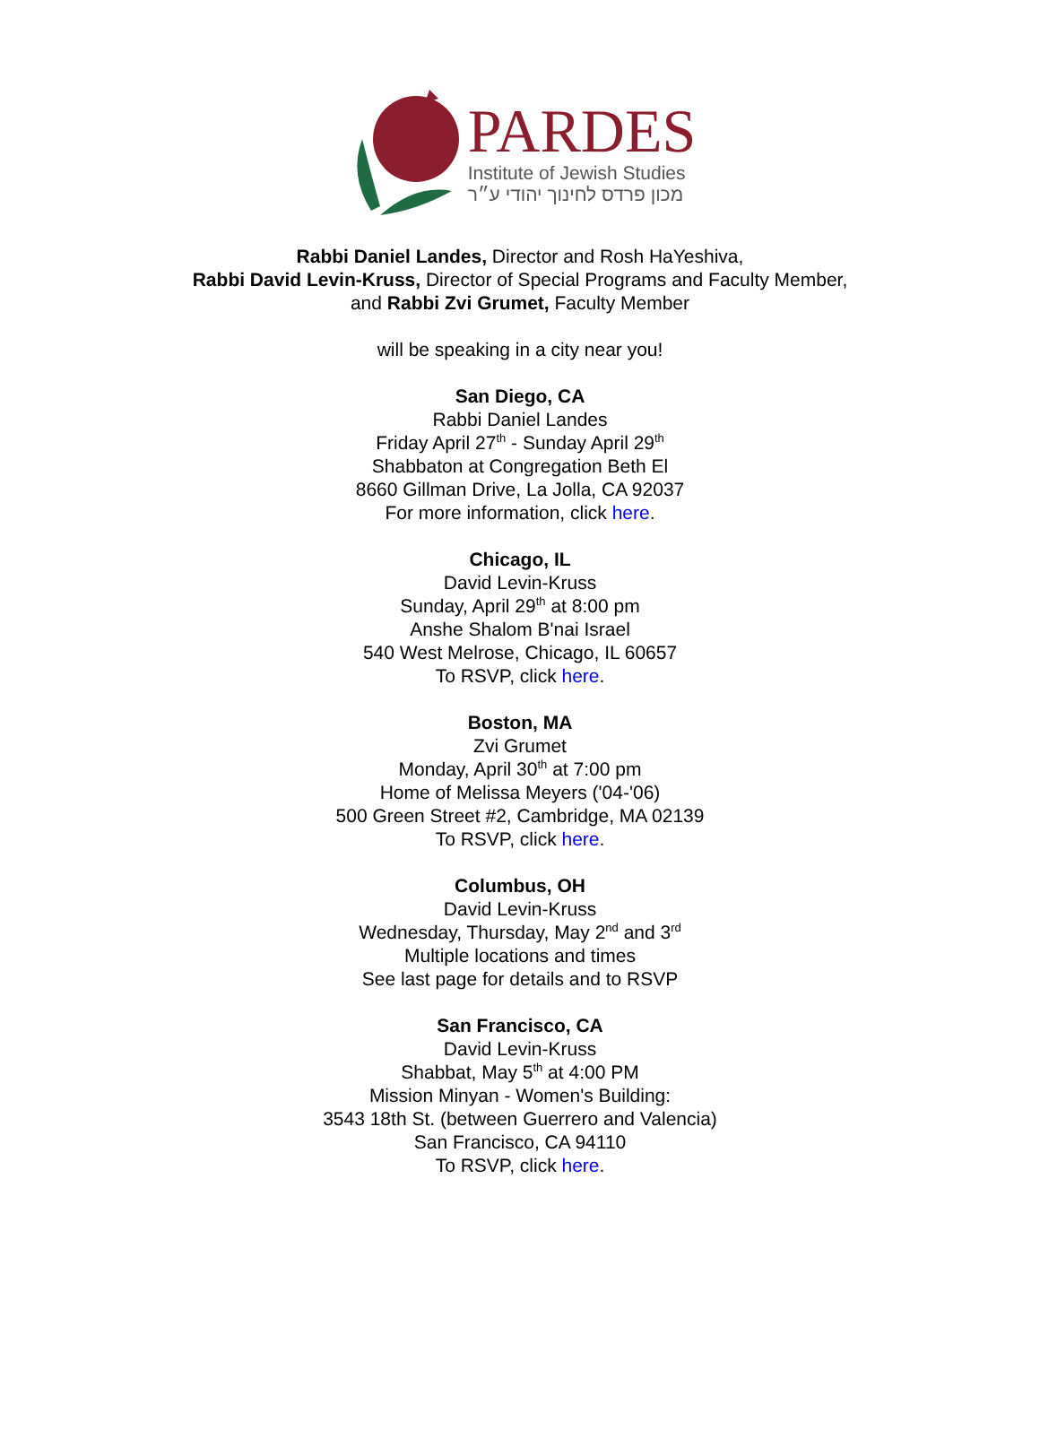PARDES
Institute of Jewish Studies
מכון פרדס לחינוך יהודי ע״ר
Rabbi Daniel Landes, Director and Rosh HaYeshiva,
Rabbi David Levin-Kruss, Director of Special Programs and Faculty Member,
and Rabbi Zvi Grumet, Faculty Member
will be speaking in a city near you!
San Diego, CA
Rabbi Daniel Landes
Friday April 27<sup>th</sup> - Sunday April 29<sup>th</sup>
Shabbaton at Congregation Beth El
8660 Gillman Drive, La Jolla, CA 92037
For more information, click here.
Chicago, IL
David Levin-Kruss
Sunday, April 29<sup>th</sup> at 8:00 pm
Anshe Shalom B'nai Israel
540 West Melrose, Chicago, IL 60657
To RSVP, click here.
Boston, MA
Zvi Grumet
Monday, April 30<sup>th</sup> at 7:00 pm
Home of Melissa Meyers ('04-'06)
500 Green Street #2, Cambridge, MA 02139
To RSVP, click here.
Columbus, OH
David Levin-Kruss
Wednesday, Thursday, May 2<sup>nd</sup> and 3<sup>rd</sup>
Multiple locations and times
See last page for details and to RSVP
San Francisco, CA
David Levin-Kruss
Shabbat, May 5<sup>th</sup> at 4:00 PM
Mission Minyan - Women's Building:
3543 18th St. (between Guerrero and Valencia)
San Francisco, CA 94110
To RSVP, click here.